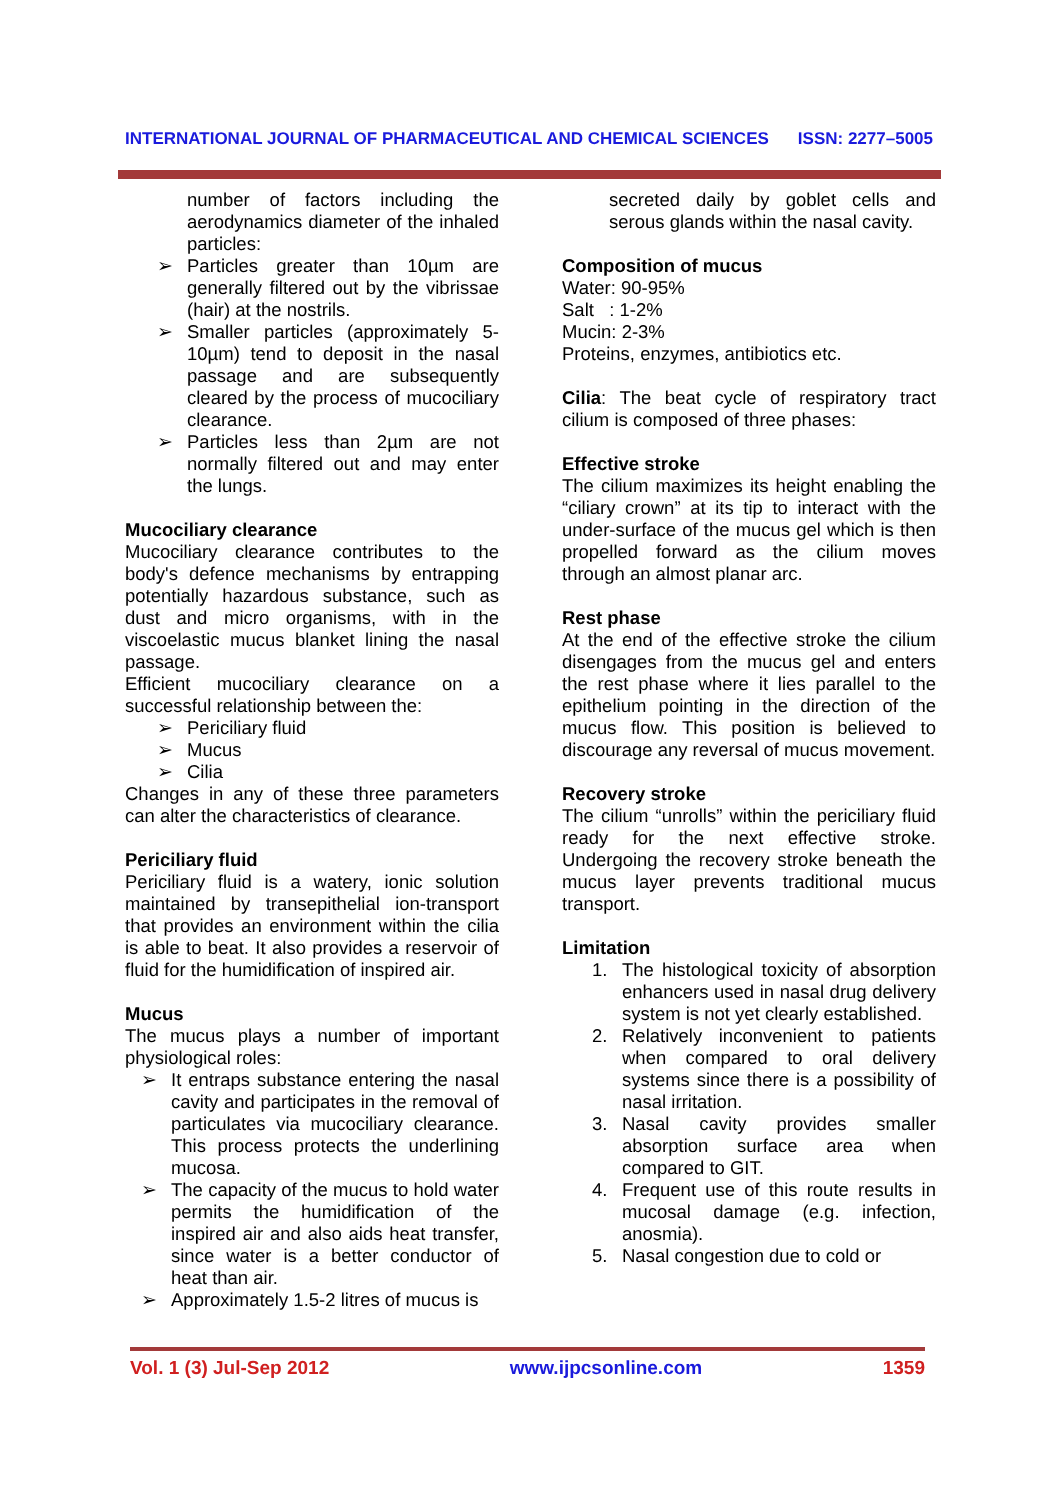INTERNATIONAL JOURNAL OF PHARMACEUTICAL AND CHEMICAL SCIENCES ISSN: 2277–5005
number of factors including the aerodynamics diameter of the inhaled particles:
➢ Particles greater than 10µm are generally filtered out by the vibrissae (hair) at the nostrils.
➢ Smaller particles (approximately 5-10µm) tend to deposit in the nasal passage and are subsequently cleared by the process of mucociliary clearance.
➢ Particles less than 2µm are not normally filtered out and may enter the lungs.
Mucociliary clearance
Mucociliary clearance contributes to the body's defence mechanisms by entrapping potentially hazardous substance, such as dust and micro organisms, with in the viscoelastic mucus blanket lining the nasal passage.
Efficient mucociliary clearance on a successful relationship between the:
➢ Periciliary fluid
➢ Mucus
➢ Cilia
Changes in any of these three parameters can alter the characteristics of clearance.
Periciliary fluid
Periciliary fluid is a watery, ionic solution maintained by transepithelial ion-transport that provides an environment within the cilia is able to beat. It also provides a reservoir of fluid for the humidification of inspired air.
Mucus
The mucus plays a number of important physiological roles:
➢ It entraps substance entering the nasal cavity and participates in the removal of particulates via mucociliary clearance. This process protects the underlining mucosa.
➢ The capacity of the mucus to hold water permits the humidification of the inspired air and also aids heat transfer, since water is a better conductor of heat than air.
➢ Approximately 1.5-2 litres of mucus is
secreted daily by goblet cells and serous glands within the nasal cavity.
Composition of mucus
Water: 90-95%
Salt : 1-2%
Mucin: 2-3%
Proteins, enzymes, antibiotics etc.
Cilia: The beat cycle of respiratory tract cilium is composed of three phases:
Effective stroke
The cilium maximizes its height enabling the “ciliary crown” at its tip to interact with the under-surface of the mucus gel which is then propelled forward as the cilium moves through an almost planar arc.
Rest phase
At the end of the effective stroke the cilium disengages from the mucus gel and enters the rest phase where it lies parallel to the epithelium pointing in the direction of the mucus flow. This position is believed to discourage any reversal of mucus movement.
Recovery stroke
The cilium “unrolls” within the periciliary fluid ready for the next effective stroke. Undergoing the recovery stroke beneath the mucus layer prevents traditional mucus transport.
Limitation
1. The histological toxicity of absorption enhancers used in nasal drug delivery system is not yet clearly established.
2. Relatively inconvenient to patients when compared to oral delivery systems since there is a possibility of nasal irritation.
3. Nasal cavity provides smaller absorption surface area when compared to GIT.
4. Frequent use of this route results in mucosal damage (e.g. infection, anosmia).
5. Nasal congestion due to cold or
Vol. 1 (3) Jul-Sep 2012 www.ijpcsonline.com 1359